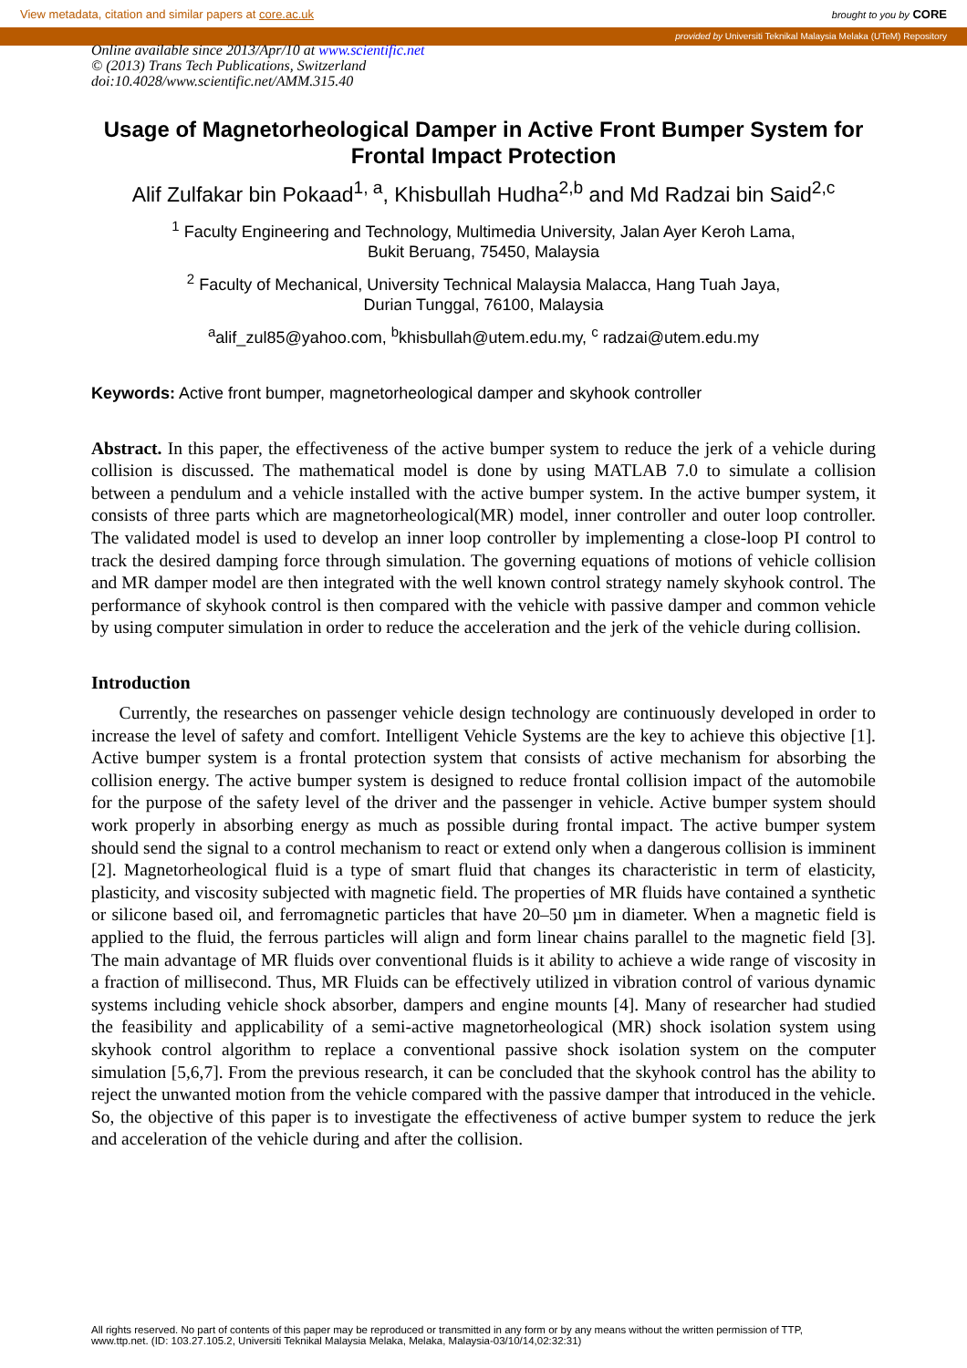View metadata, citation and similar papers at core.ac.uk brought to you by CORE
provided by Universiti Teknikal Malaysia Melaka (UTeM) Repository
Online available since 2013/Apr/10 at www.scientific.net
© (2013) Trans Tech Publications, Switzerland
doi:10.4028/www.scientific.net/AMM.315.40
Usage of Magnetorheological Damper in Active Front Bumper System for Frontal Impact Protection
Alif Zulfakar bin Pokaad<sup>1, a</sup>, Khisbullah Hudha<sup>2,b</sup> and Md Radzai bin Said<sup>2,c</sup>
<sup>1</sup> Faculty Engineering and Technology, Multimedia University, Jalan Ayer Keroh Lama,
Bukit Beruang, 75450, Malaysia
<sup>2</sup> Faculty of Mechanical, University Technical Malaysia Malacca, Hang Tuah Jaya,
Durian Tunggal, 76100, Malaysia
<sup>a</sup> alif_zul85@yahoo.com, <sup>b</sup>khisbullah@utem.edu.my, <sup>c</sup> radzai@utem.edu.my
Keywords: Active front bumper, magnetorheological damper and skyhook controller
Abstract. In this paper, the effectiveness of the active bumper system to reduce the jerk of a vehicle during collision is discussed. The mathematical model is done by using MATLAB 7.0 to simulate a collision between a pendulum and a vehicle installed with the active bumper system. In the active bumper system, it consists of three parts which are magnetorheological(MR) model, inner controller and outer loop controller. The validated model is used to develop an inner loop controller by implementing a close-loop PI control to track the desired damping force through simulation. The governing equations of motions of vehicle collision and MR damper model are then integrated with the well known control strategy namely skyhook control. The performance of skyhook control is then compared with the vehicle with passive damper and common vehicle by using computer simulation in order to reduce the acceleration and the jerk of the vehicle during collision.
Introduction
Currently, the researches on passenger vehicle design technology are continuously developed in order to increase the level of safety and comfort. Intelligent Vehicle Systems are the key to achieve this objective [1]. Active bumper system is a frontal protection system that consists of active mechanism for absorbing the collision energy. The active bumper system is designed to reduce frontal collision impact of the automobile for the purpose of the safety level of the driver and the passenger in vehicle. Active bumper system should work properly in absorbing energy as much as possible during frontal impact. The active bumper system should send the signal to a control mechanism to react or extend only when a dangerous collision is imminent [2]. Magnetorheological fluid is a type of smart fluid that changes its characteristic in term of elasticity, plasticity, and viscosity subjected with magnetic field. The properties of MR fluids have contained a synthetic or silicone based oil, and ferromagnetic particles that have 20–50 µm in diameter. When a magnetic field is applied to the fluid, the ferrous particles will align and form linear chains parallel to the magnetic field [3]. The main advantage of MR fluids over conventional fluids is it ability to achieve a wide range of viscosity in a fraction of millisecond. Thus, MR Fluids can be effectively utilized in vibration control of various dynamic systems including vehicle shock absorber, dampers and engine mounts [4]. Many of researcher had studied the feasibility and applicability of a semi-active magnetorheological (MR) shock isolation system using skyhook control algorithm to replace a conventional passive shock isolation system on the computer simulation [5,6,7]. From the previous research, it can be concluded that the skyhook control has the ability to reject the unwanted motion from the vehicle compared with the passive damper that introduced in the vehicle. So, the objective of this paper is to investigate the effectiveness of active bumper system to reduce the jerk and acceleration of the vehicle during and after the collision.
All rights reserved. No part of contents of this paper may be reproduced or transmitted in any form or by any means without the written permission of TTP,
www.ttp.net. (ID: 103.27.105.2, Universiti Teknikal Malaysia Melaka, Melaka, Malaysia-03/10/14,02:32:31)